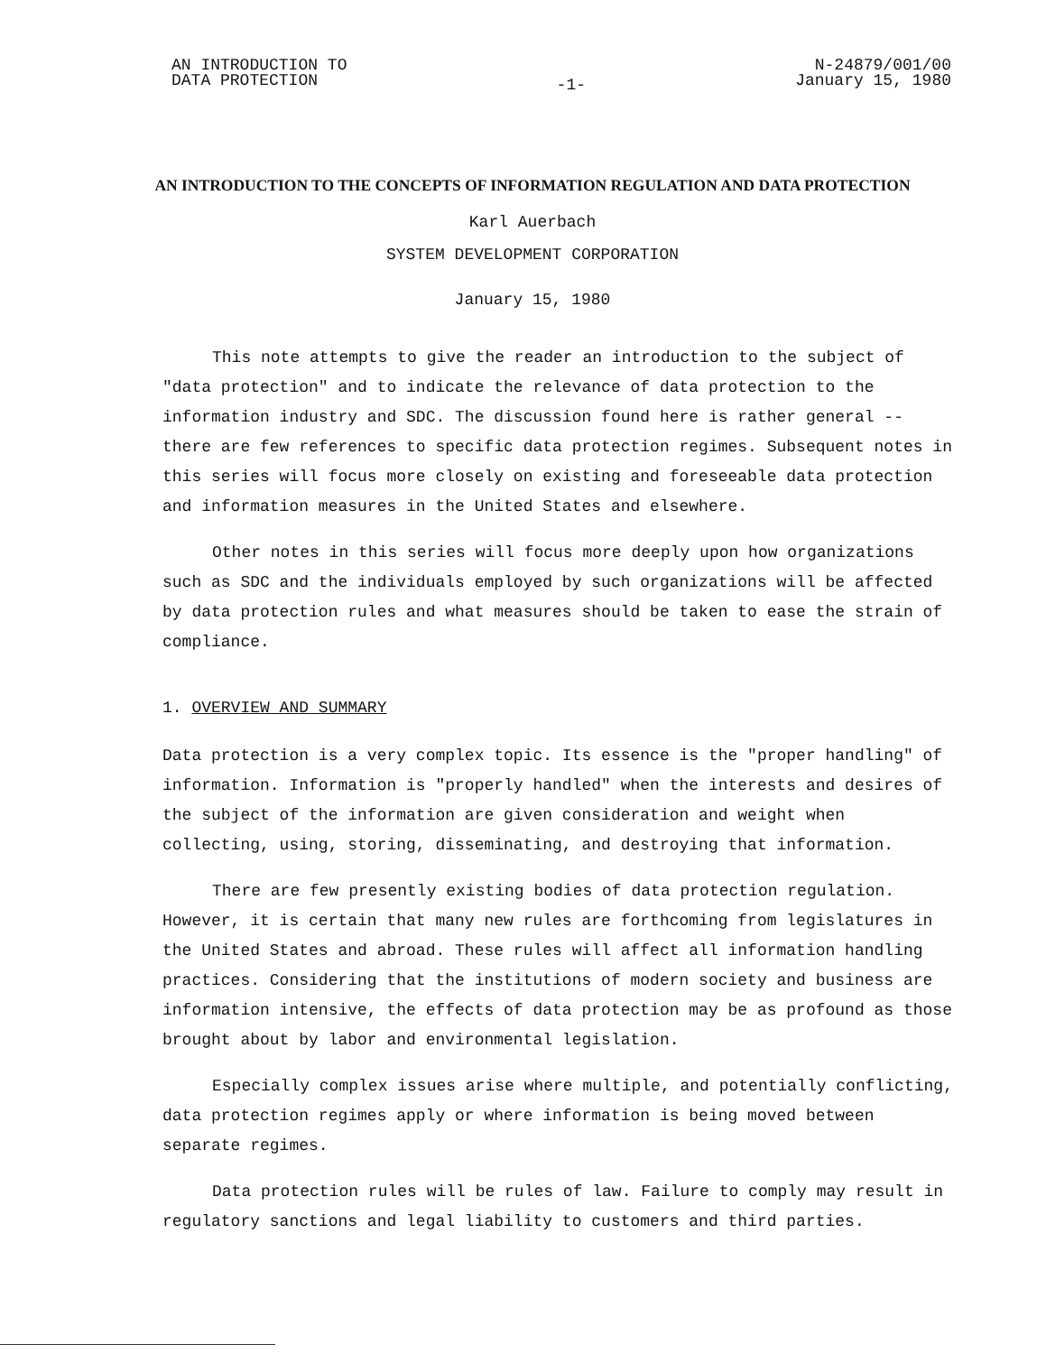AN INTRODUCTION TO
DATA PROTECTION
-1-
N-24879/001/00
January 15, 1980
AN INTRODUCTION TO THE CONCEPTS OF INFORMATION REGULATION AND DATA PROTECTION
Karl Auerbach
SYSTEM DEVELOPMENT CORPORATION
January 15, 1980
This note attempts to give the reader an introduction to the subject of "data protection" and to indicate the relevance of data protection to the information industry and SDC. The discussion found here is rather general -- there are few references to specific data protection regimes. Subsequent notes in this series will focus more closely on existing and foreseeable data protection and information measures in the United States and elsewhere.
Other notes in this series will focus more deeply upon how organizations such as SDC and the individuals employed by such organizations will be affected by data protection rules and what measures should be taken to ease the strain of compliance.
1. OVERVIEW AND SUMMARY
Data protection is a very complex topic. Its essence is the "proper handling" of information. Information is "properly handled" when the interests and desires of the subject of the information are given consideration and weight when collecting, using, storing, disseminating, and destroying that information.
There are few presently existing bodies of data protection regulation. However, it is certain that many new rules are forthcoming from legislatures in the United States and abroad. These rules will affect all information handling practices. Considering that the institutions of modern society and business are information intensive, the effects of data protection may be as profound as those brought about by labor and environmental legislation.
Especially complex issues arise where multiple, and potentially conflicting, data protection regimes apply or where information is being moved between separate regimes.
Data protection rules will be rules of law. Failure to comply may result in regulatory sanctions and legal liability to customers and third parties.